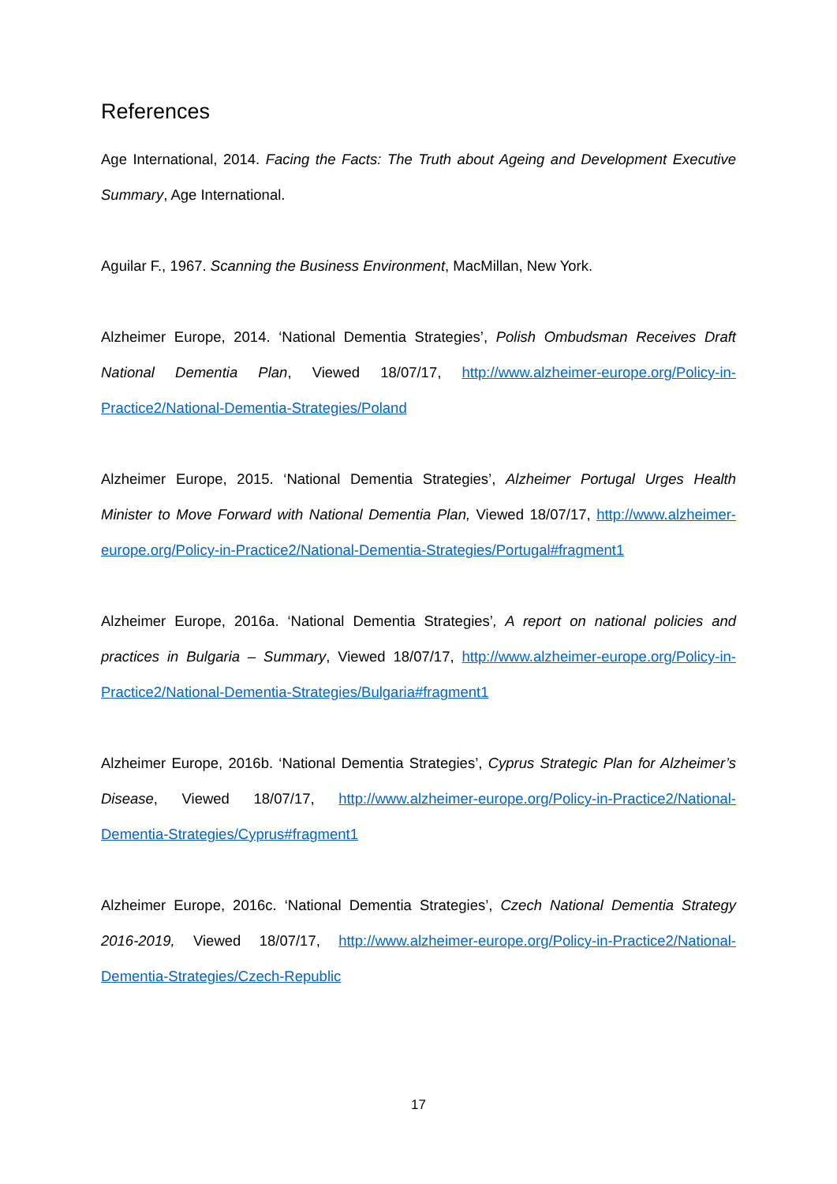References
Age International, 2014. Facing the Facts: The Truth about Ageing and Development Executive Summary, Age International.
Aguilar F., 1967. Scanning the Business Environment, MacMillan, New York.
Alzheimer Europe, 2014. ‘National Dementia Strategies’, Polish Ombudsman Receives Draft National Dementia Plan, Viewed 18/07/17, http://www.alzheimer-europe.org/Policy-in-Practice2/National-Dementia-Strategies/Poland
Alzheimer Europe, 2015. ‘National Dementia Strategies’, Alzheimer Portugal Urges Health Minister to Move Forward with National Dementia Plan, Viewed 18/07/17, http://www.alzheimer-europe.org/Policy-in-Practice2/National-Dementia-Strategies/Portugal#fragment1
Alzheimer Europe, 2016a. ‘National Dementia Strategies’, A report on national policies and practices in Bulgaria – Summary, Viewed 18/07/17, http://www.alzheimer-europe.org/Policy-in-Practice2/National-Dementia-Strategies/Bulgaria#fragment1
Alzheimer Europe, 2016b. ‘National Dementia Strategies’, Cyprus Strategic Plan for Alzheimer’s Disease, Viewed 18/07/17, http://www.alzheimer-europe.org/Policy-in-Practice2/National-Dementia-Strategies/Cyprus#fragment1
Alzheimer Europe, 2016c. ‘National Dementia Strategies’, Czech National Dementia Strategy 2016-2019, Viewed 18/07/17, http://www.alzheimer-europe.org/Policy-in-Practice2/National-Dementia-Strategies/Czech-Republic
17